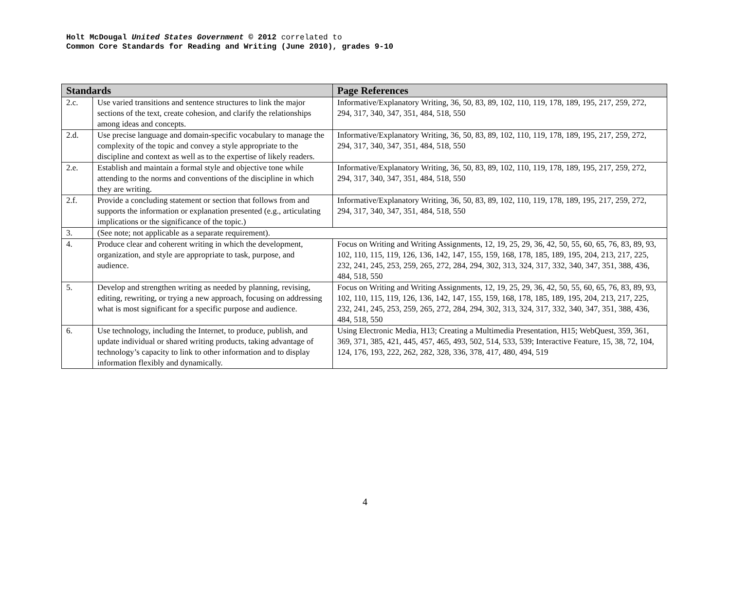Holt McDougal United States Government © 2012 correlated to
Common Core Standards for Reading and Writing (June 2010), grades 9-10
| Standards | | Page References |
| --- | --- | --- |
| 2.c. | Use varied transitions and sentence structures to link the major sections of the text, create cohesion, and clarify the relationships among ideas and concepts. | Informative/Explanatory Writing, 36, 50, 83, 89, 102, 110, 119, 178, 189, 195, 217, 259, 272, 294, 317, 340, 347, 351, 484, 518, 550 |
| 2.d. | Use precise language and domain-specific vocabulary to manage the complexity of the topic and convey a style appropriate to the discipline and context as well as to the expertise of likely readers. | Informative/Explanatory Writing, 36, 50, 83, 89, 102, 110, 119, 178, 189, 195, 217, 259, 272, 294, 317, 340, 347, 351, 484, 518, 550 |
| 2.e. | Establish and maintain a formal style and objective tone while attending to the norms and conventions of the discipline in which they are writing. | Informative/Explanatory Writing, 36, 50, 83, 89, 102, 110, 119, 178, 189, 195, 217, 259, 272, 294, 317, 340, 347, 351, 484, 518, 550 |
| 2.f. | Provide a concluding statement or section that follows from and supports the information or explanation presented (e.g., articulating implications or the significance of the topic.) | Informative/Explanatory Writing, 36, 50, 83, 89, 102, 110, 119, 178, 189, 195, 217, 259, 272, 294, 317, 340, 347, 351, 484, 518, 550 |
| 3. | (See note; not applicable as a separate requirement). | |
| 4. | Produce clear and coherent writing in which the development, organization, and style are appropriate to task, purpose, and audience. | Focus on Writing and Writing Assignments, 12, 19, 25, 29, 36, 42, 50, 55, 60, 65, 76, 83, 89, 93, 102, 110, 115, 119, 126, 136, 142, 147, 155, 159, 168, 178, 185, 189, 195, 204, 213, 217, 225, 232, 241, 245, 253, 259, 265, 272, 284, 294, 302, 313, 324, 317, 332, 340, 347, 351, 388, 436, 484, 518, 550 |
| 5. | Develop and strengthen writing as needed by planning, revising, editing, rewriting, or trying a new approach, focusing on addressing what is most significant for a specific purpose and audience. | Focus on Writing and Writing Assignments, 12, 19, 25, 29, 36, 42, 50, 55, 60, 65, 76, 83, 89, 93, 102, 110, 115, 119, 126, 136, 142, 147, 155, 159, 168, 178, 185, 189, 195, 204, 213, 217, 225, 232, 241, 245, 253, 259, 265, 272, 284, 294, 302, 313, 324, 317, 332, 340, 347, 351, 388, 436, 484, 518, 550 |
| 6. | Use technology, including the Internet, to produce, publish, and update individual or shared writing products, taking advantage of technology’s capacity to link to other information and to display information flexibly and dynamically. | Using Electronic Media, H13; Creating a Multimedia Presentation, H15; WebQuest, 359, 361, 369, 371, 385, 421, 445, 457, 465, 493, 502, 514, 533, 539; Interactive Feature, 15, 38, 72, 104, 124, 176, 193, 222, 262, 282, 328, 336, 378, 417, 480, 494, 519 |
4